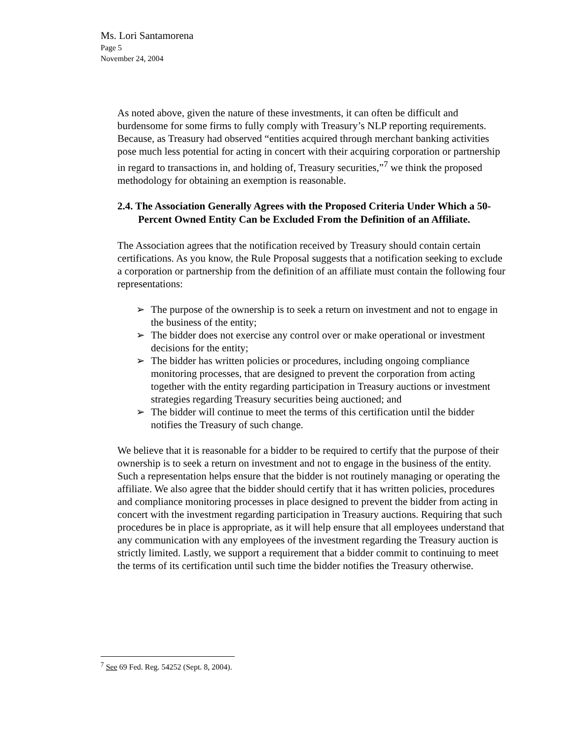Ms. Lori Santamorena
Page 5
November 24, 2004
As noted above, given the nature of these investments, it can often be difficult and burdensome for some firms to fully comply with Treasury’s NLP reporting requirements. Because, as Treasury had observed “entities acquired through merchant banking activities pose much less potential for acting in concert with their acquiring corporation or partnership in regard to transactions in, and holding of, Treasury securities,”<sup>7</sup> we think the proposed methodology for obtaining an exemption is reasonable.
2.4. The Association Generally Agrees with the Proposed Criteria Under Which a 50-Percent Owned Entity Can be Excluded From the Definition of an Affiliate.
The Association agrees that the notification received by Treasury should contain certain certifications. As you know, the Rule Proposal suggests that a notification seeking to exclude a corporation or partnership from the definition of an affiliate must contain the following four representations:
➢ The purpose of the ownership is to seek a return on investment and not to engage in the business of the entity;
➢ The bidder does not exercise any control over or make operational or investment decisions for the entity;
➢ The bidder has written policies or procedures, including ongoing compliance monitoring processes, that are designed to prevent the corporation from acting together with the entity regarding participation in Treasury auctions or investment strategies regarding Treasury securities being auctioned; and
➢ The bidder will continue to meet the terms of this certification until the bidder notifies the Treasury of such change.
We believe that it is reasonable for a bidder to be required to certify that the purpose of their ownership is to seek a return on investment and not to engage in the business of the entity. Such a representation helps ensure that the bidder is not routinely managing or operating the affiliate. We also agree that the bidder should certify that it has written policies, procedures and compliance monitoring processes in place designed to prevent the bidder from acting in concert with the investment regarding participation in Treasury auctions. Requiring that such procedures be in place is appropriate, as it will help ensure that all employees understand that any communication with any employees of the investment regarding the Treasury auction is strictly limited. Lastly, we support a requirement that a bidder commit to continuing to meet the terms of its certification until such time the bidder notifies the Treasury otherwise.
<sup>7</sup> See 69 Fed. Reg. 54252 (Sept. 8, 2004).